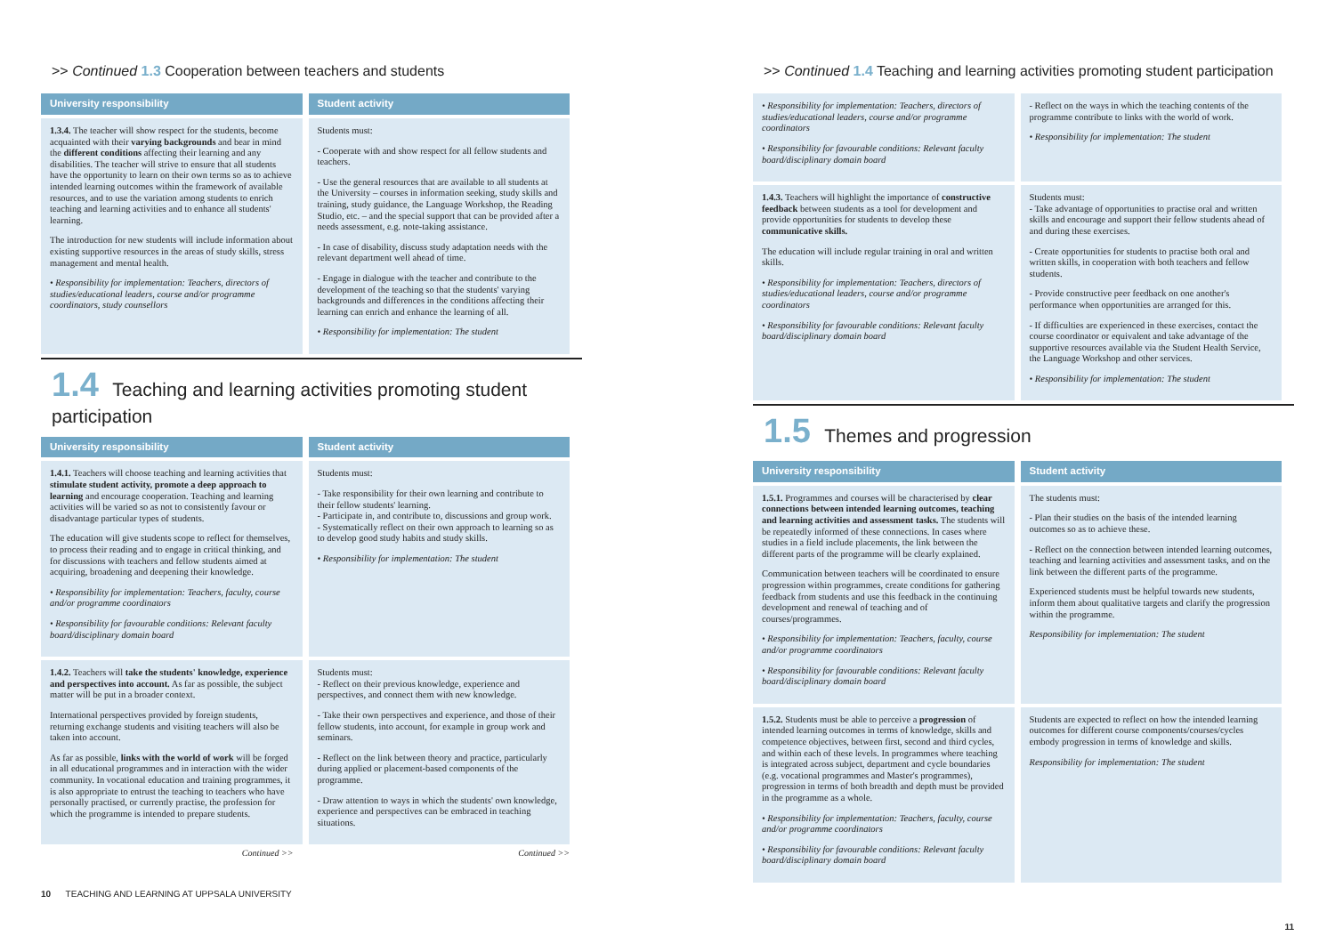>> Continued 1.3 Cooperation between teachers and students
| University responsibility | Student activity |
| --- | --- |
| 1.3.4. The teacher will show respect for the students, become acquainted with their varying backgrounds and bear in mind the different conditions affecting their learning and any disabilities. The teacher will strive to ensure that all students have the opportunity to learn on their own terms so as to achieve intended learning outcomes within the framework of available resources, and to use the variation among students to enrich teaching and learning activities and to enhance all students' learning. The introduction for new students will include information about existing supportive resources in the areas of study skills, stress management and mental health. • Responsibility for implementation: Teachers, directors of studies/educational leaders, course and/or programme coordinators, study counsellors | Students must: - Cooperate with and show respect for all fellow students and teachers. - Use the general resources that are available to all students at the University – courses in information seeking, study skills and training, study guidance, the Language Workshop, the Reading Studio, etc. – and the special support that can be provided after a needs assessment, e.g. note-taking assistance. - In case of disability, discuss study adaptation needs with the relevant department well ahead of time. - Engage in dialogue with the teacher and contribute to the development of the teaching so that the students' varying backgrounds and differences in the conditions affecting their learning can enrich and enhance the learning of all. • Responsibility for implementation: The student |
1.4 Teaching and learning activities promoting student participation
| University responsibility | Student activity |
| --- | --- |
| 1.4.1. Teachers will choose teaching and learning activities that stimulate student activity, promote a deep approach to learning and encourage cooperation. Teaching and learning activities will be varied so as not to consistently favour or disadvantage particular types of students. The education will give students scope to reflect for themselves, to process their reading and to engage in critical thinking, and for discussions with teachers and fellow students aimed at acquiring, broadening and deepening their knowledge. • Responsibility for implementation: Teachers, faculty, course and/or programme coordinators • Responsibility for favourable conditions: Relevant faculty board/disciplinary domain board | Students must: - Take responsibility for their own learning and contribute to their fellow students' learning. - Participate in, and contribute to, discussions and group work. - Systematically reflect on their own approach to learning so as to develop good study habits and study skills. • Responsibility for implementation: The student |
| 1.4.2. Teachers will take the students' knowledge, experience and perspectives into account. As far as possible, the subject matter will be put in a broader context. International perspectives provided by foreign students, returning exchange students and visiting teachers will also be taken into account. As far as possible, links with the world of work will be forged in all educational programmes and in interaction with the wider community. In vocational education and training programmes, it is also appropriate to entrust the teaching to teachers who have personally practised, or currently practise, the profession for which the programme is intended to prepare students. | Students must: - Reflect on their previous knowledge, experience and perspectives, and connect them with new knowledge. - Take their own perspectives and experience, and those of their fellow students, into account, for example in group work and seminars. - Reflect on the link between theory and practice, particularly during applied or placement-based components of the programme. - Draw attention to ways in which the students' own knowledge, experience and perspectives can be embraced in teaching situations. |
| Continued >> | Continued >> |
10 TEACHING AND LEARNING AT UPPSALA UNIVERSITY
>> Continued 1.4 Teaching and learning activities promoting student participation
| • Responsibility for implementation: Teachers, directors of studies/educational leaders, course and/or programme coordinators • Responsibility for favourable conditions: Relevant faculty board/disciplinary domain board | - Reflect on the ways in which the teaching contents of the programme contribute to links with the world of work. • Responsibility for implementation: The student |
| 1.4.3. Teachers will highlight the importance of constructive feedback between students as a tool for development and provide opportunities for students to develop these communicative skills. The education will include regular training in oral and written skills. • Responsibility for implementation: Teachers, directors of studies/educational leaders, course and/or programme coordinators • Responsibility for favourable conditions: Relevant faculty board/disciplinary domain board | Students must: - Take advantage of opportunities to practise oral and written skills and encourage and support their fellow students ahead of and during these exercises. - Create opportunities for students to practise both oral and written skills, in cooperation with both teachers and fellow students. - Provide constructive peer feedback on one another's performance when opportunities are arranged for this. - If difficulties are experienced in these exercises, contact the course coordinator or equivalent and take advantage of the supportive resources available via the Student Health Service, the Language Workshop and other services. • Responsibility for implementation: The student |
1.5 Themes and progression
| University responsibility | Student activity |
| --- | --- |
| 1.5.1. Programmes and courses will be characterised by clear connections between intended learning outcomes, teaching and learning activities and assessment tasks. The students will be repeatedly informed of these connections. In cases where studies in a field include placements, the link between the different parts of the programme will be clearly explained. Communication between teachers will be coordinated to ensure progression within programmes, create conditions for gathering feedback from students and use this feedback in the continuing development and renewal of teaching and of courses/programmes. • Responsibility for implementation: Teachers, faculty, course and/or programme coordinators • Responsibility for favourable conditions: Relevant faculty board/disciplinary domain board | The students must: - Plan their studies on the basis of the intended learning outcomes so as to achieve these. - Reflect on the connection between intended learning outcomes, teaching and learning activities and assessment tasks, and on the link between the different parts of the programme. Experienced students must be helpful towards new students, inform them about qualitative targets and clarify the progression within the programme. Responsibility for implementation: The student |
| 1.5.2. Students must be able to perceive a progression of intended learning outcomes in terms of knowledge, skills and competence objectives, between first, second and third cycles, and within each of these levels. In programmes where teaching is integrated across subject, department and cycle boundaries (e.g. vocational programmes and Master's programmes), progression in terms of both breadth and depth must be provided in the programme as a whole. • Responsibility for implementation: Teachers, faculty, course and/or programme coordinators • Responsibility for favourable conditions: Relevant faculty board/disciplinary domain board | Students are expected to reflect on how the intended learning outcomes for different course components/courses/cycles embody progression in terms of knowledge and skills. Responsibility for implementation: The student |
11